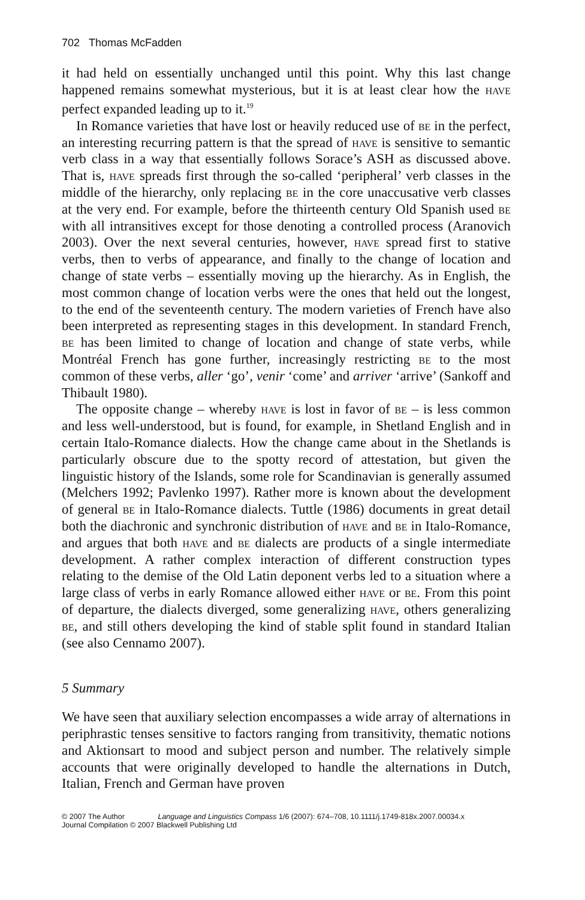702 Thomas McFadden
it had held on essentially unchanged until this point. Why this last change happened remains somewhat mysterious, but it is at least clear how the have perfect expanded leading up to it.<sup>19</sup>
In Romance varieties that have lost or heavily reduced use of be in the perfect, an interesting recurring pattern is that the spread of have is sensitive to semantic verb class in a way that essentially follows Sorace’s ASH as discussed above. That is, have spreads first through the so-called ‘peripheral’ verb classes in the middle of the hierarchy, only replacing be in the core unaccusative verb classes at the very end. For example, before the thirteenth century Old Spanish used be with all intransitives except for those denoting a controlled process (Aranovich 2003). Over the next several centuries, however, have spread first to stative verbs, then to verbs of appearance, and finally to the change of location and change of state verbs – essentially moving up the hierarchy. As in English, the most common change of location verbs were the ones that held out the longest, to the end of the seventeenth century. The modern varieties of French have also been interpreted as representing stages in this development. In standard French, be has been limited to change of location and change of state verbs, while Montréal French has gone further, increasingly restricting be to the most common of these verbs, aller ‘go’, venir ‘come’ and arriver ‘arrive’ (Sankoff and Thibault 1980).
The opposite change – whereby have is lost in favor of be – is less common and less well-understood, but is found, for example, in Shetland English and in certain Italo-Romance dialects. How the change came about in the Shetlands is particularly obscure due to the spotty record of attestation, but given the linguistic history of the Islands, some role for Scandinavian is generally assumed (Melchers 1992; Pavlenko 1997). Rather more is known about the development of general be in Italo-Romance dialects. Tuttle (1986) documents in great detail both the diachronic and synchronic distribution of have and be in Italo-Romance, and argues that both have and be dialects are products of a single intermediate development. A rather complex interaction of different construction types relating to the demise of the Old Latin deponent verbs led to a situation where a large class of verbs in early Romance allowed either have or be. From this point of departure, the dialects diverged, some generalizing have, others generalizing be, and still others developing the kind of stable split found in standard Italian (see also Cennamo 2007).
5 Summary
We have seen that auxiliary selection encompasses a wide array of alternations in periphrastic tenses sensitive to factors ranging from transitivity, thematic notions and Aktionsart to mood and subject person and number. The relatively simple accounts that were originally developed to handle the alternations in Dutch, Italian, French and German have proven
© 2007 The Author Language and Linguistics Compass 1/6 (2007): 674–708, 10.1111/j.1749-818x.2007.00034.x
Journal Compilation © 2007 Blackwell Publishing Ltd